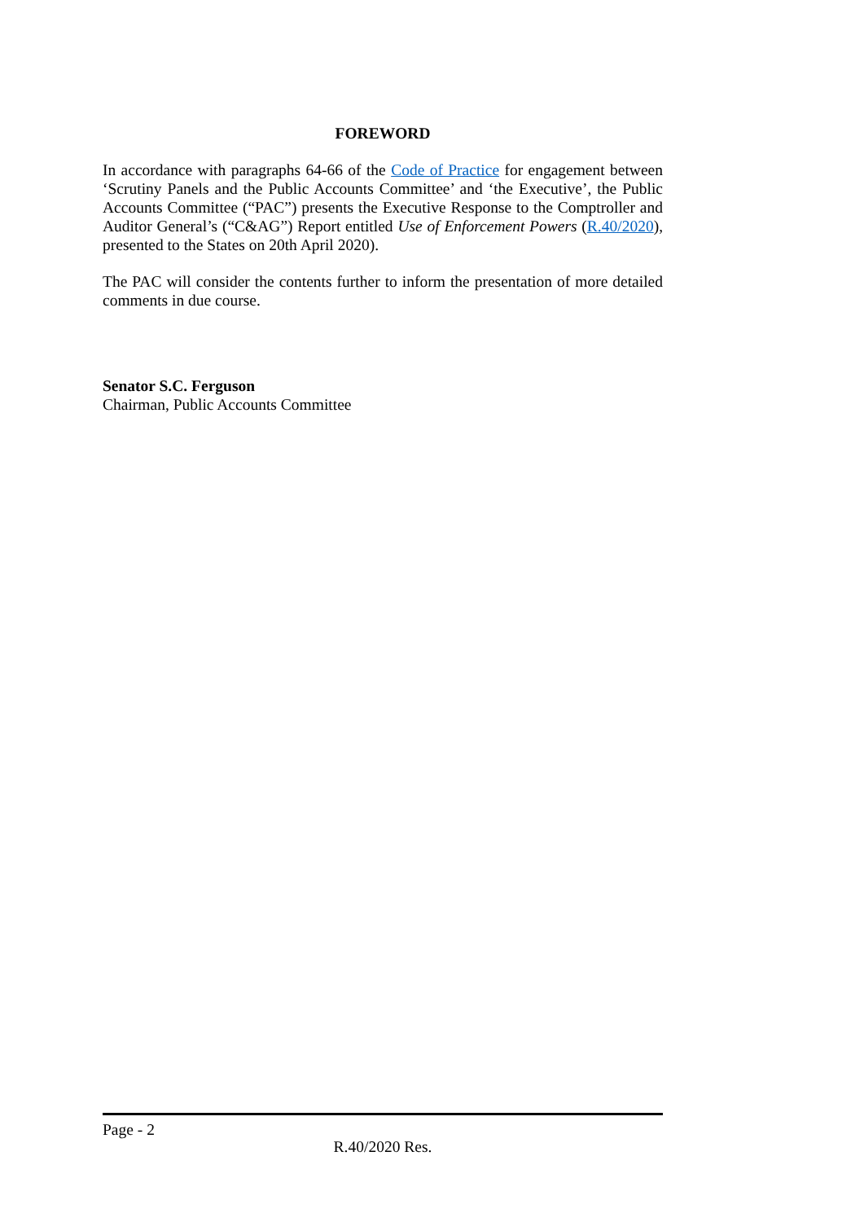FOREWORD
In accordance with paragraphs 64-66 of the Code of Practice for engagement between ‘Scrutiny Panels and the Public Accounts Committee’ and ‘the Executive’, the Public Accounts Committee (“PAC”) presents the Executive Response to the Comptroller and Auditor General’s (“C&AG”) Report entitled Use of Enforcement Powers (R.40/2020), presented to the States on 20th April 2020).
The PAC will consider the contents further to inform the presentation of more detailed comments in due course.
Senator S.C. Ferguson
Chairman, Public Accounts Committee
Page - 2
R.40/2020 Res.